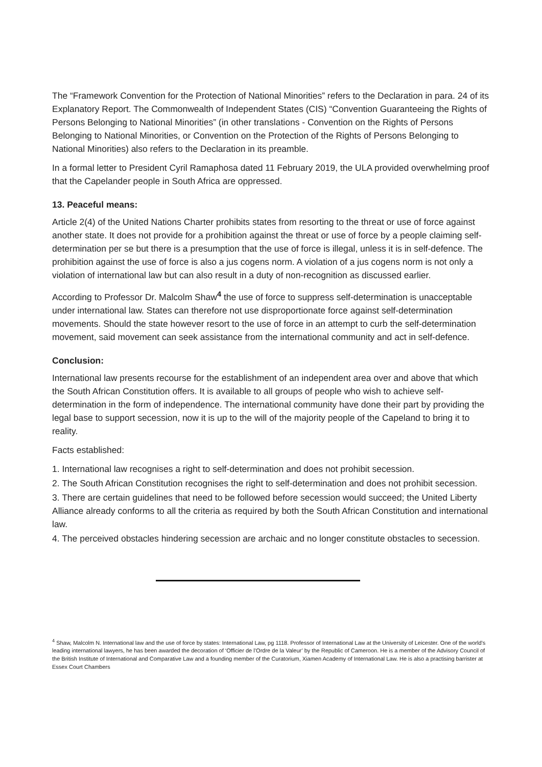The “Framework Convention for the Protection of National Minorities” refers to the Declaration in para. 24 of its Explanatory Report. The Commonwealth of Independent States (CIS) “Convention Guaranteeing the Rights of Persons Belonging to National Minorities” (in other translations - Convention on the Rights of Persons Belonging to National Minorities, or Convention on the Protection of the Rights of Persons Belonging to National Minorities) also refers to the Declaration in its preamble.
In a formal letter to President Cyril Ramaphosa dated 11 February 2019, the ULA provided overwhelming proof that the Capelander people in South Africa are oppressed.
13. Peaceful means:
Article 2(4) of the United Nations Charter prohibits states from resorting to the threat or use of force against another state. It does not provide for a prohibition against the threat or use of force by a people claiming self-determination per se but there is a presumption that the use of force is illegal, unless it is in self-defence. The prohibition against the use of force is also a jus cogens norm. A violation of a jus cogens norm is not only a violation of international law but can also result in a duty of non-recognition as discussed earlier.
According to Professor Dr. Malcolm Shaw<sup>4</sup> the use of force to suppress self-determination is unacceptable under international law. States can therefore not use disproportionate force against self-determination movements. Should the state however resort to the use of force in an attempt to curb the self-determination movement, said movement can seek assistance from the international community and act in self-defence.
Conclusion:
International law presents recourse for the establishment of an independent area over and above that which the South African Constitution offers. It is available to all groups of people who wish to achieve self-determination in the form of independence. The international community have done their part by providing the legal base to support secession, now it is up to the will of the majority people of the Capeland to bring it to reality.
Facts established:
1. International law recognises a right to self-determination and does not prohibit secession.
2. The South African Constitution recognises the right to self-determination and does not prohibit secession.
3. There are certain guidelines that need to be followed before secession would succeed; the United Liberty Alliance already conforms to all the criteria as required by both the South African Constitution and international law.
4. The perceived obstacles hindering secession are archaic and no longer constitute obstacles to secession.
<sup>4</sup> Shaw, Malcolm N. International law and the use of force by states: International Law, pg 1118. Professor of International Law at the University of Leicester. One of the world’s leading international lawyers, he has been awarded the decoration of ‘Officier de l’Ordre de la Valeur’ by the Republic of Cameroon. He is a member of the Advisory Council of the British Institute of International and Comparative Law and a founding member of the Curatorium, Xiamen Academy of International Law. He is also a practising barrister at Essex Court Chambers